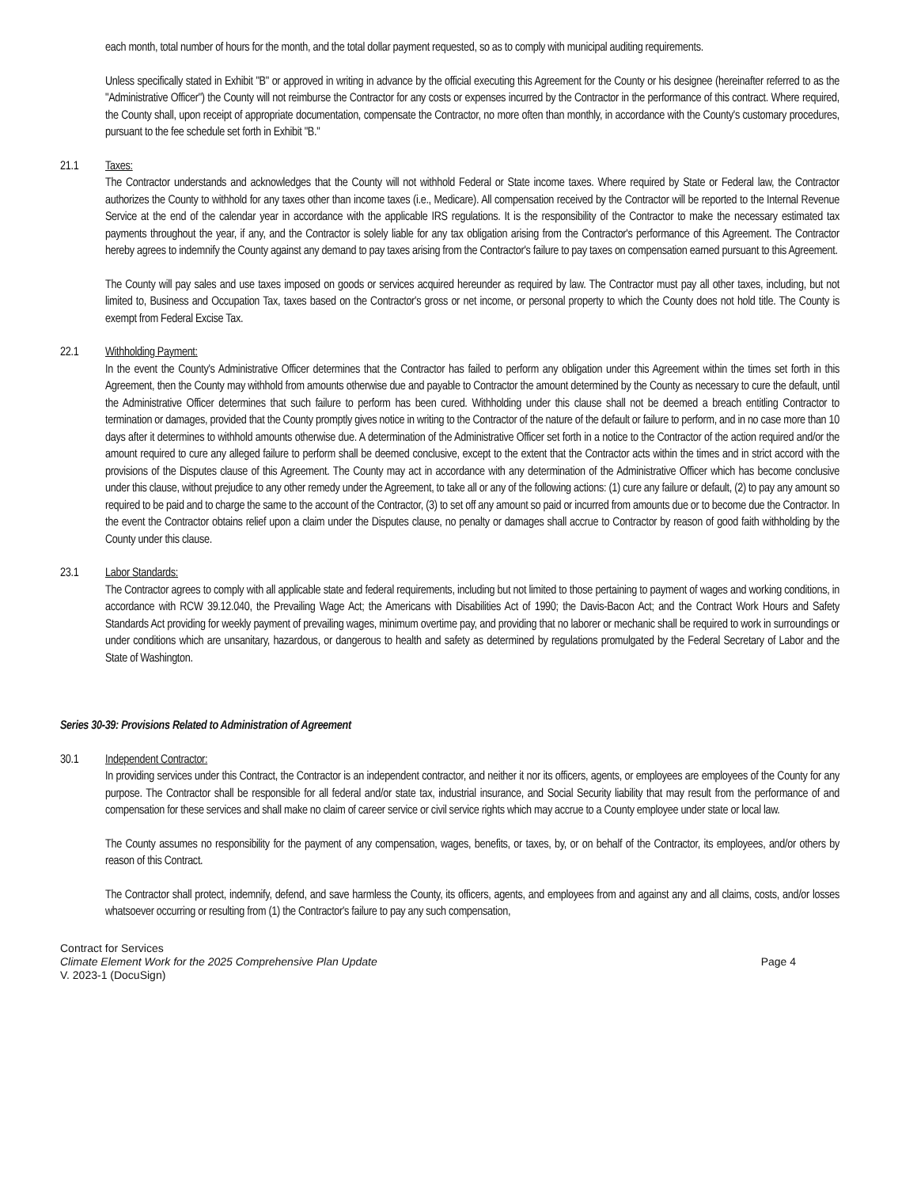each month, total number of hours for the month, and the total dollar payment requested, so as to comply with municipal auditing requirements.
Unless specifically stated in Exhibit "B" or approved in writing in advance by the official executing this Agreement for the County or his designee (hereinafter referred to as the "Administrative Officer") the County will not reimburse the Contractor for any costs or expenses incurred by the Contractor in the performance of this contract. Where required, the County shall, upon receipt of appropriate documentation, compensate the Contractor, no more often than monthly, in accordance with the County's customary procedures, pursuant to the fee schedule set forth in Exhibit "B."
21.1 Taxes:
The Contractor understands and acknowledges that the County will not withhold Federal or State income taxes. Where required by State or Federal law, the Contractor authorizes the County to withhold for any taxes other than income taxes (i.e., Medicare). All compensation received by the Contractor will be reported to the Internal Revenue Service at the end of the calendar year in accordance with the applicable IRS regulations. It is the responsibility of the Contractor to make the necessary estimated tax payments throughout the year, if any, and the Contractor is solely liable for any tax obligation arising from the Contractor's performance of this Agreement. The Contractor hereby agrees to indemnify the County against any demand to pay taxes arising from the Contractor's failure to pay taxes on compensation earned pursuant to this Agreement.
The County will pay sales and use taxes imposed on goods or services acquired hereunder as required by law. The Contractor must pay all other taxes, including, but not limited to, Business and Occupation Tax, taxes based on the Contractor's gross or net income, or personal property to which the County does not hold title. The County is exempt from Federal Excise Tax.
22.1 Withholding Payment:
In the event the County's Administrative Officer determines that the Contractor has failed to perform any obligation under this Agreement within the times set forth in this Agreement, then the County may withhold from amounts otherwise due and payable to Contractor the amount determined by the County as necessary to cure the default, until the Administrative Officer determines that such failure to perform has been cured. Withholding under this clause shall not be deemed a breach entitling Contractor to termination or damages, provided that the County promptly gives notice in writing to the Contractor of the nature of the default or failure to perform, and in no case more than 10 days after it determines to withhold amounts otherwise due. A determination of the Administrative Officer set forth in a notice to the Contractor of the action required and/or the amount required to cure any alleged failure to perform shall be deemed conclusive, except to the extent that the Contractor acts within the times and in strict accord with the provisions of the Disputes clause of this Agreement. The County may act in accordance with any determination of the Administrative Officer which has become conclusive under this clause, without prejudice to any other remedy under the Agreement, to take all or any of the following actions: (1) cure any failure or default, (2) to pay any amount so required to be paid and to charge the same to the account of the Contractor, (3) to set off any amount so paid or incurred from amounts due or to become due the Contractor. In the event the Contractor obtains relief upon a claim under the Disputes clause, no penalty or damages shall accrue to Contractor by reason of good faith withholding by the County under this clause.
23.1 Labor Standards:
The Contractor agrees to comply with all applicable state and federal requirements, including but not limited to those pertaining to payment of wages and working conditions, in accordance with RCW 39.12.040, the Prevailing Wage Act; the Americans with Disabilities Act of 1990; the Davis-Bacon Act; and the Contract Work Hours and Safety Standards Act providing for weekly payment of prevailing wages, minimum overtime pay, and providing that no laborer or mechanic shall be required to work in surroundings or under conditions which are unsanitary, hazardous, or dangerous to health and safety as determined by regulations promulgated by the Federal Secretary of Labor and the State of Washington.
Series 30-39: Provisions Related to Administration of Agreement
30.1 Independent Contractor:
In providing services under this Contract, the Contractor is an independent contractor, and neither it nor its officers, agents, or employees are employees of the County for any purpose. The Contractor shall be responsible for all federal and/or state tax, industrial insurance, and Social Security liability that may result from the performance of and compensation for these services and shall make no claim of career service or civil service rights which may accrue to a County employee under state or local law.
The County assumes no responsibility for the payment of any compensation, wages, benefits, or taxes, by, or on behalf of the Contractor, its employees, and/or others by reason of this Contract.
The Contractor shall protect, indemnify, defend, and save harmless the County, its officers, agents, and employees from and against any and all claims, costs, and/or losses whatsoever occurring or resulting from (1) the Contractor's failure to pay any such compensation,
Contract for Services
Climate Element Work for the 2025 Comprehensive Plan Update Page 4
V. 2023-1 (DocuSign)